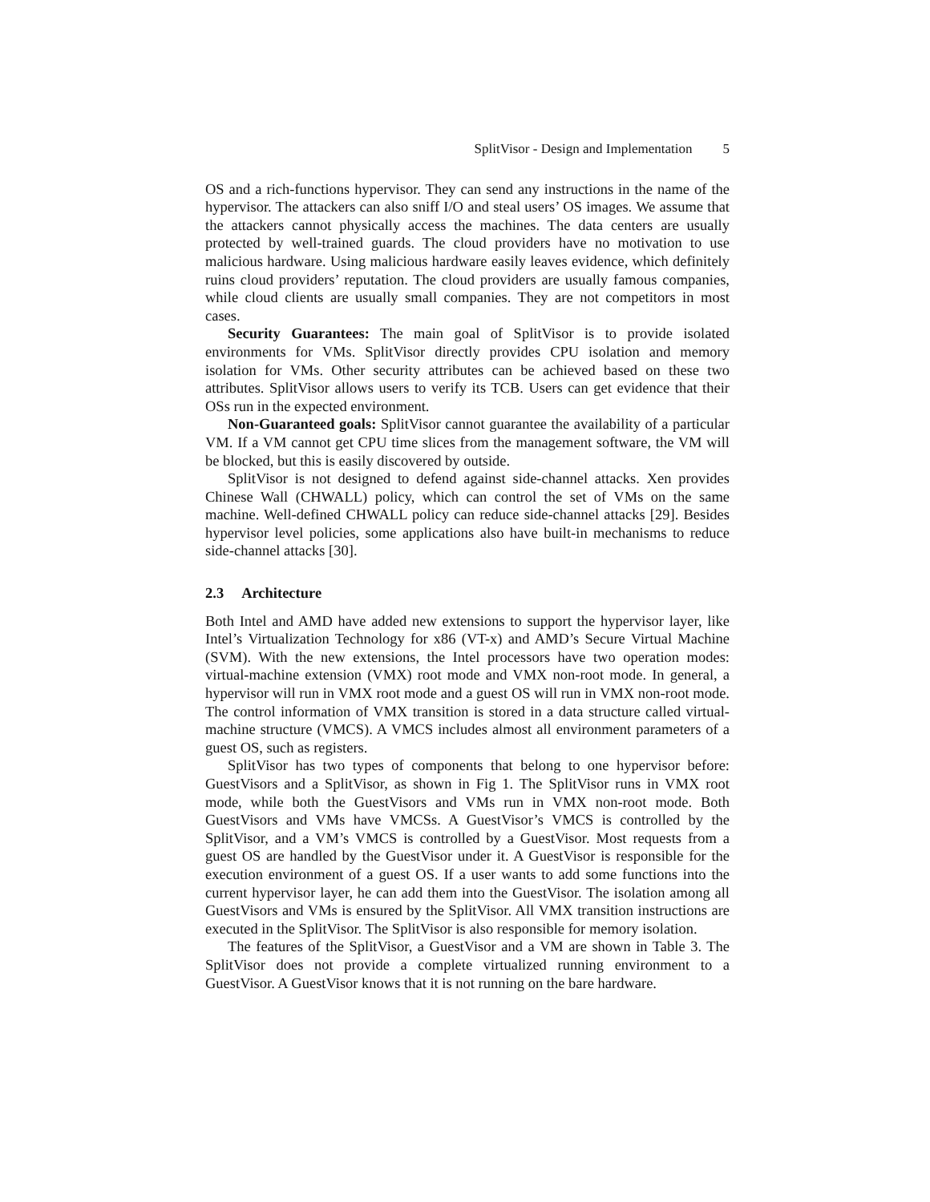SplitVisor - Design and Implementation 5
OS and a rich-functions hypervisor. They can send any instructions in the name of the hypervisor. The attackers can also sniff I/O and steal users’ OS images. We assume that the attackers cannot physically access the machines. The data centers are usually protected by well-trained guards. The cloud providers have no motivation to use malicious hardware. Using malicious hardware easily leaves evidence, which definitely ruins cloud providers’ reputation. The cloud providers are usually famous companies, while cloud clients are usually small companies. They are not competitors in most cases.
Security Guarantees: The main goal of SplitVisor is to provide isolated environments for VMs. SplitVisor directly provides CPU isolation and memory isolation for VMs. Other security attributes can be achieved based on these two attributes. SplitVisor allows users to verify its TCB. Users can get evidence that their OSs run in the expected environment.
Non-Guaranteed goals: SplitVisor cannot guarantee the availability of a particular VM. If a VM cannot get CPU time slices from the management software, the VM will be blocked, but this is easily discovered by outside.
SplitVisor is not designed to defend against side-channel attacks. Xen provides Chinese Wall (CHWALL) policy, which can control the set of VMs on the same machine. Well-defined CHWALL policy can reduce side-channel attacks [29]. Besides hypervisor level policies, some applications also have built-in mechanisms to reduce side-channel attacks [30].
2.3 Architecture
Both Intel and AMD have added new extensions to support the hypervisor layer, like Intel’s Virtualization Technology for x86 (VT-x) and AMD’s Secure Virtual Machine (SVM). With the new extensions, the Intel processors have two operation modes: virtual-machine extension (VMX) root mode and VMX non-root mode. In general, a hypervisor will run in VMX root mode and a guest OS will run in VMX non-root mode. The control information of VMX transition is stored in a data structure called virtual-machine structure (VMCS). A VMCS includes almost all environment parameters of a guest OS, such as registers.
SplitVisor has two types of components that belong to one hypervisor before: GuestVisors and a SplitVisor, as shown in Fig 1. The SplitVisor runs in VMX root mode, while both the GuestVisors and VMs run in VMX non-root mode. Both GuestVisors and VMs have VMCSs. A GuestVisor’s VMCS is controlled by the SplitVisor, and a VM’s VMCS is controlled by a GuestVisor. Most requests from a guest OS are handled by the GuestVisor under it. A GuestVisor is responsible for the execution environment of a guest OS. If a user wants to add some functions into the current hypervisor layer, he can add them into the GuestVisor. The isolation among all GuestVisors and VMs is ensured by the SplitVisor. All VMX transition instructions are executed in the SplitVisor. The SplitVisor is also responsible for memory isolation.
The features of the SplitVisor, a GuestVisor and a VM are shown in Table 3. The SplitVisor does not provide a complete virtualized running environment to a GuestVisor. A GuestVisor knows that it is not running on the bare hardware.